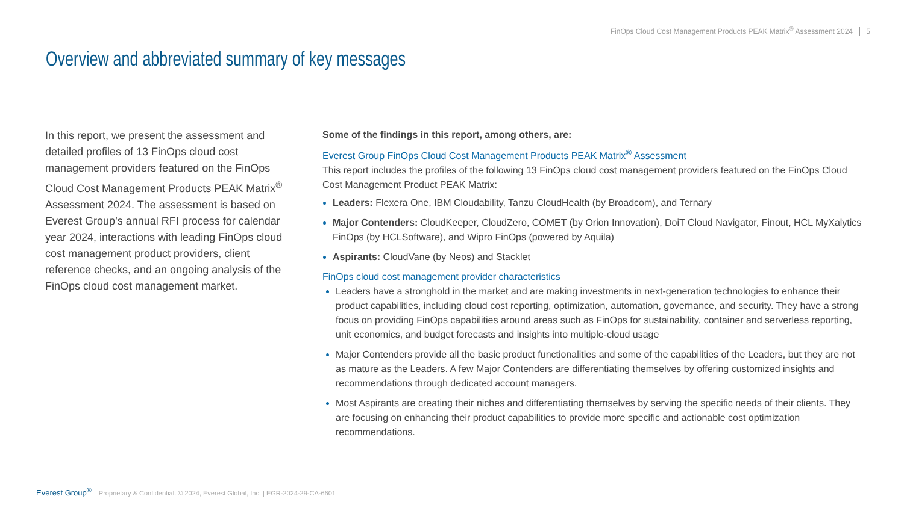FinOps Cloud Cost Management Products PEAK Matrix<sup>®</sup> Assessment 2024 5
Overview and abbreviated summary of key messages
In this report, we present the assessment and detailed profiles of 13 FinOps cloud cost management providers featured on the FinOps Cloud Cost Management Products PEAK Matrix<sup>®</sup> Assessment 2024. The assessment is based on Everest Group’s annual RFI process for calendar year 2024, interactions with leading FinOps cloud cost management product providers, client reference checks, and an ongoing analysis of the FinOps cloud cost management market.
Some of the findings in this report, among others, are:
Everest Group FinOps Cloud Cost Management Products PEAK Matrix<sup>®</sup> Assessment
This report includes the profiles of the following 13 FinOps cloud cost management providers featured on the FinOps Cloud Cost Management Product PEAK Matrix:
Leaders: Flexera One, IBM Cloudability, Tanzu CloudHealth (by Broadcom), and Ternary
Major Contenders: CloudKeeper, CloudZero, COMET (by Orion Innovation), DoiT Cloud Navigator, Finout, HCL MyXalytics FinOps (by HCLSoftware), and Wipro FinOps (powered by Aquila)
Aspirants: CloudVane (by Neos) and Stacklet
FinOps cloud cost management provider characteristics
Leaders have a stronghold in the market and are making investments in next-generation technologies to enhance their product capabilities, including cloud cost reporting, optimization, automation, governance, and security. They have a strong focus on providing FinOps capabilities around areas such as FinOps for sustainability, container and serverless reporting, unit economics, and budget forecasts and insights into multiple-cloud usage
Major Contenders provide all the basic product functionalities and some of the capabilities of the Leaders, but they are not as mature as the Leaders. A few Major Contenders are differentiating themselves by offering customized insights and recommendations through dedicated account managers.
Most Aspirants are creating their niches and differentiating themselves by serving the specific needs of their clients. They are focusing on enhancing their product capabilities to provide more specific and actionable cost optimization recommendations.
Everest Group<sup>®</sup> Proprietary & Confidential. © 2024, Everest Global, Inc. | EGR-2024-29-CA-6601